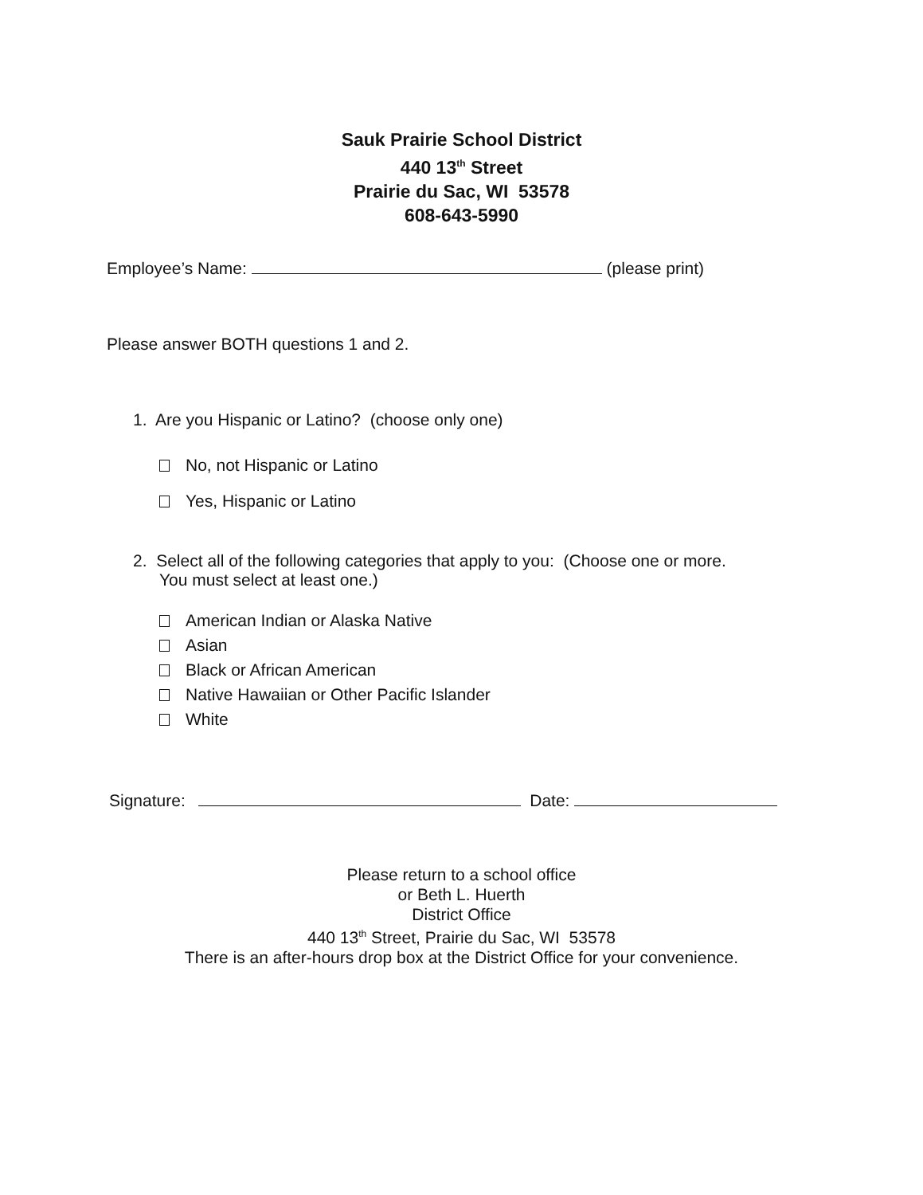Sauk Prairie School District
440 13<sup>th</sup> Street
Prairie du Sac, WI 53578
608-643-5990
Employee’s Name: (please print)
Please answer BOTH questions 1 and 2.
1. Are you Hispanic or Latino? (choose only one)
No, not Hispanic or Latino
Yes, Hispanic or Latino
2. Select all of the following categories that apply to you: (Choose one or more.
You must select at least one.)
American Indian or Alaska Native
Asian
Black or African American
Native Hawaiian or Other Pacific Islander
White
Signature: Date:
Please return to a school office
or Beth L. Huerth
District Office
440 13<sup>th</sup> Street, Prairie du Sac, WI 53578
There is an after-hours drop box at the District Office for your convenience.